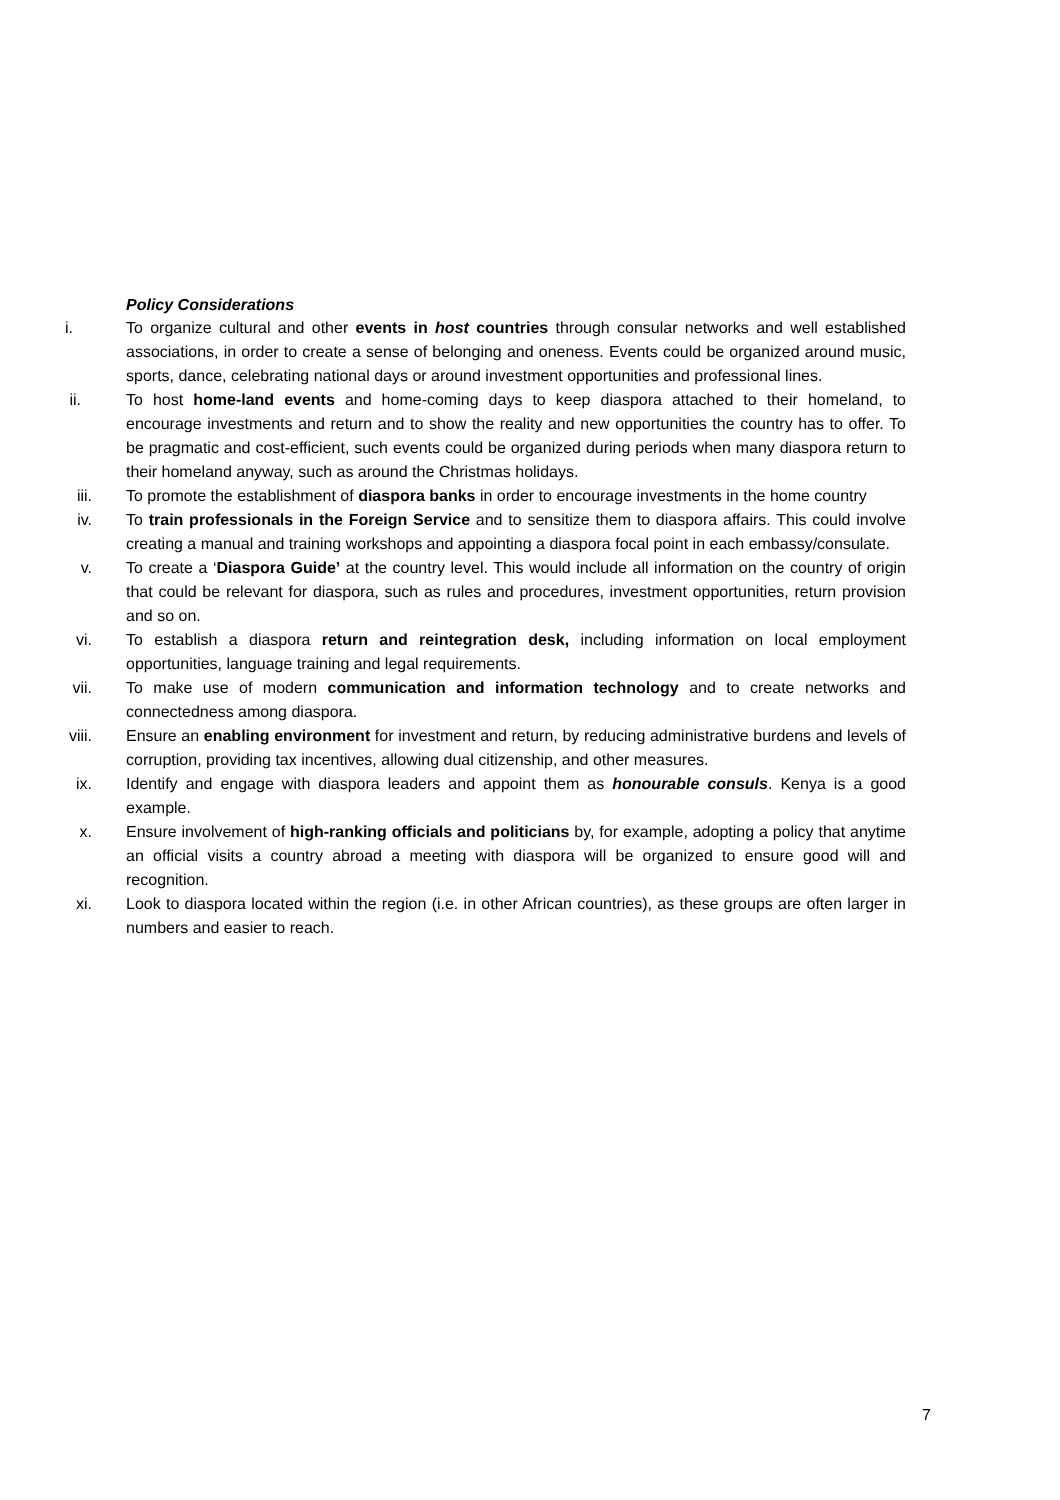Policy Considerations
i. To organize cultural and other events in host countries through consular networks and well established associations, in order to create a sense of belonging and oneness. Events could be organized around music, sports, dance, celebrating national days or around investment opportunities and professional lines.
ii. To host home-land events and home-coming days to keep diaspora attached to their homeland, to encourage investments and return and to show the reality and new opportunities the country has to offer. To be pragmatic and cost-efficient, such events could be organized during periods when many diaspora return to their homeland anyway, such as around the Christmas holidays.
iii. To promote the establishment of diaspora banks in order to encourage investments in the home country
iv. To train professionals in the Foreign Service and to sensitize them to diaspora affairs. This could involve creating a manual and training workshops and appointing a diaspora focal point in each embassy/consulate.
v. To create a ‘Diaspora Guide’ at the country level. This would include all information on the country of origin that could be relevant for diaspora, such as rules and procedures, investment opportunities, return provision and so on.
vi. To establish a diaspora return and reintegration desk, including information on local employment opportunities, language training and legal requirements.
vii. To make use of modern communication and information technology and to create networks and connectedness among diaspora.
viii. Ensure an enabling environment for investment and return, by reducing administrative burdens and levels of corruption, providing tax incentives, allowing dual citizenship, and other measures.
ix. Identify and engage with diaspora leaders and appoint them as honourable consuls. Kenya is a good example.
x. Ensure involvement of high-ranking officials and politicians by, for example, adopting a policy that anytime an official visits a country abroad a meeting with diaspora will be organized to ensure good will and recognition.
xi. Look to diaspora located within the region (i.e. in other African countries), as these groups are often larger in numbers and easier to reach.
7